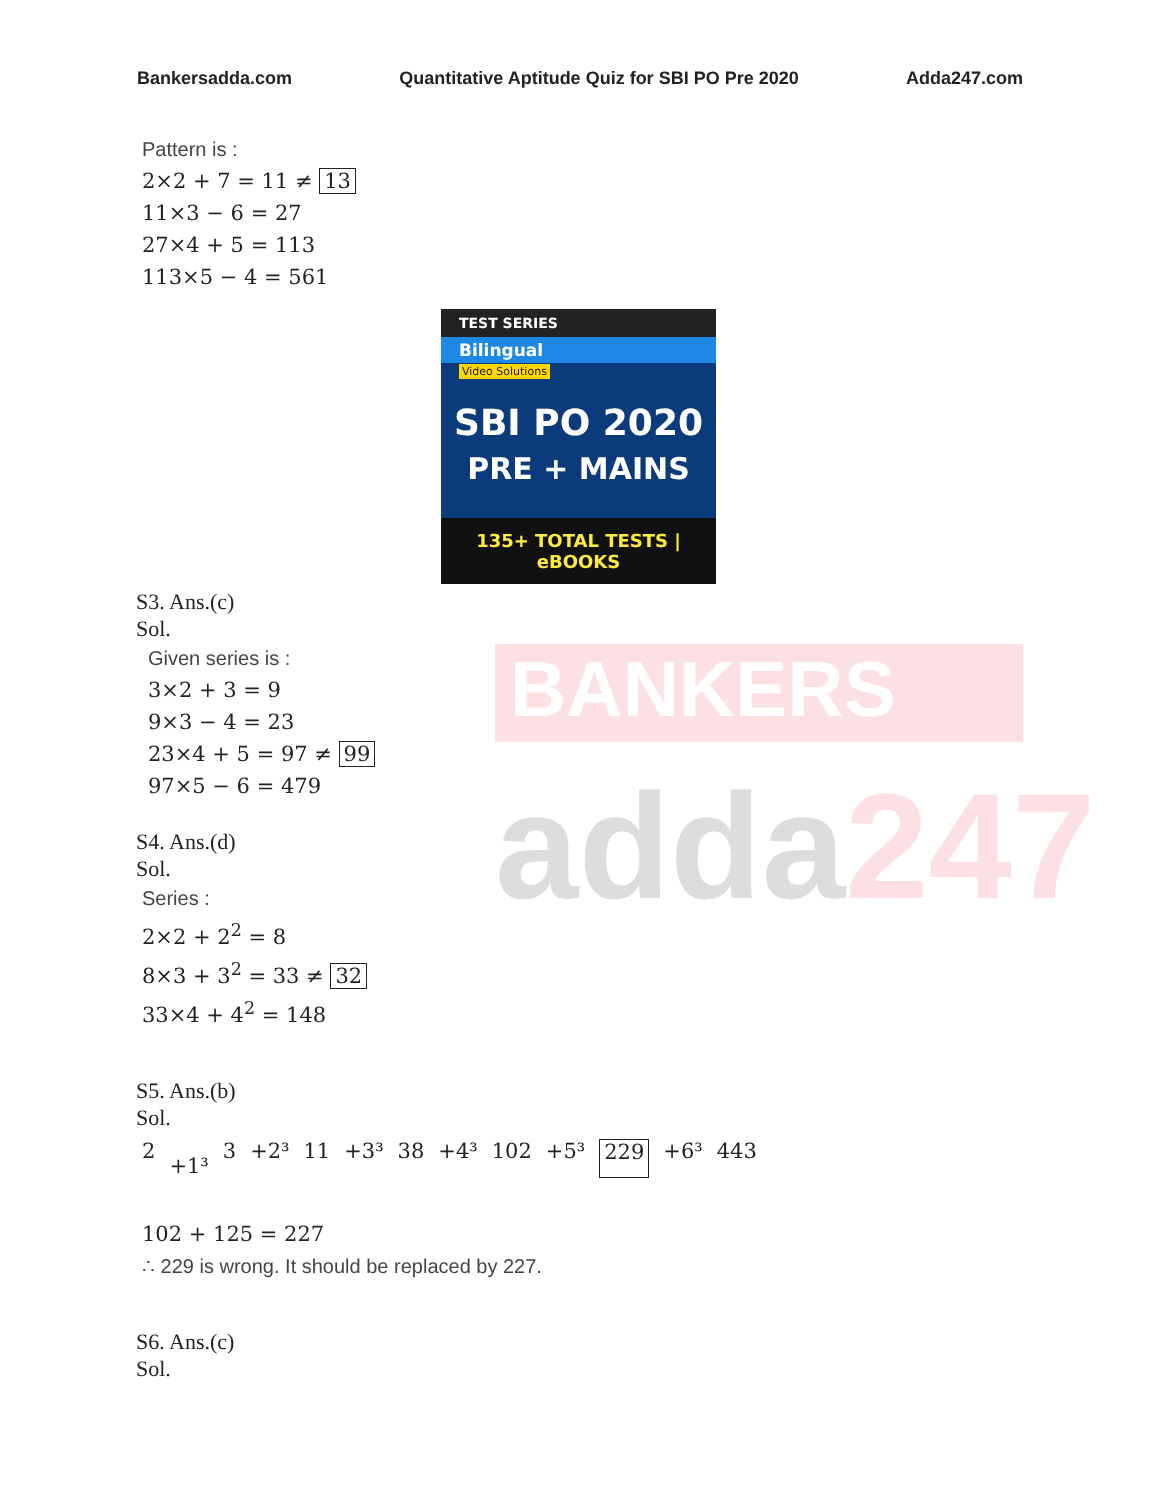BANKERS
adda247
Bankersadda.com Quantitative Aptitude Quiz for SBI PO Pre 2020 Adda247.com
Pattern is :
2×2 + 7 = 11 ≠ 13
11×3 − 6 = 27
27×4 + 5 = 113
113×5 − 4 = 561
TEST SERIES
Bilingual
Video Solutions
SBI PO 2020
PRE + MAINS
135+ TOTAL TESTS | eBOOKS
S3. Ans.(c)
Sol.
Given series is :
3×2 + 3 = 9
9×3 − 4 = 23
23×4 + 5 = 97 ≠ 99
97×5 − 6 = 479
S4. Ans.(d)
Sol.
Series :
2×2 + 2<sup>2</sup> = 8
8×3 + 3<sup>2</sup> = 33 ≠ 32
33×4 + 4<sup>2</sup> = 148
S5. Ans.(b)
Sol.
2 +1³ 3 +2³ 11 +3³ 38 +4³ 102 +5³ 229 +6³ 443
102 + 125 = 227
∴ 229 is wrong. It should be replaced by 227.
S6. Ans.(c)
Sol.